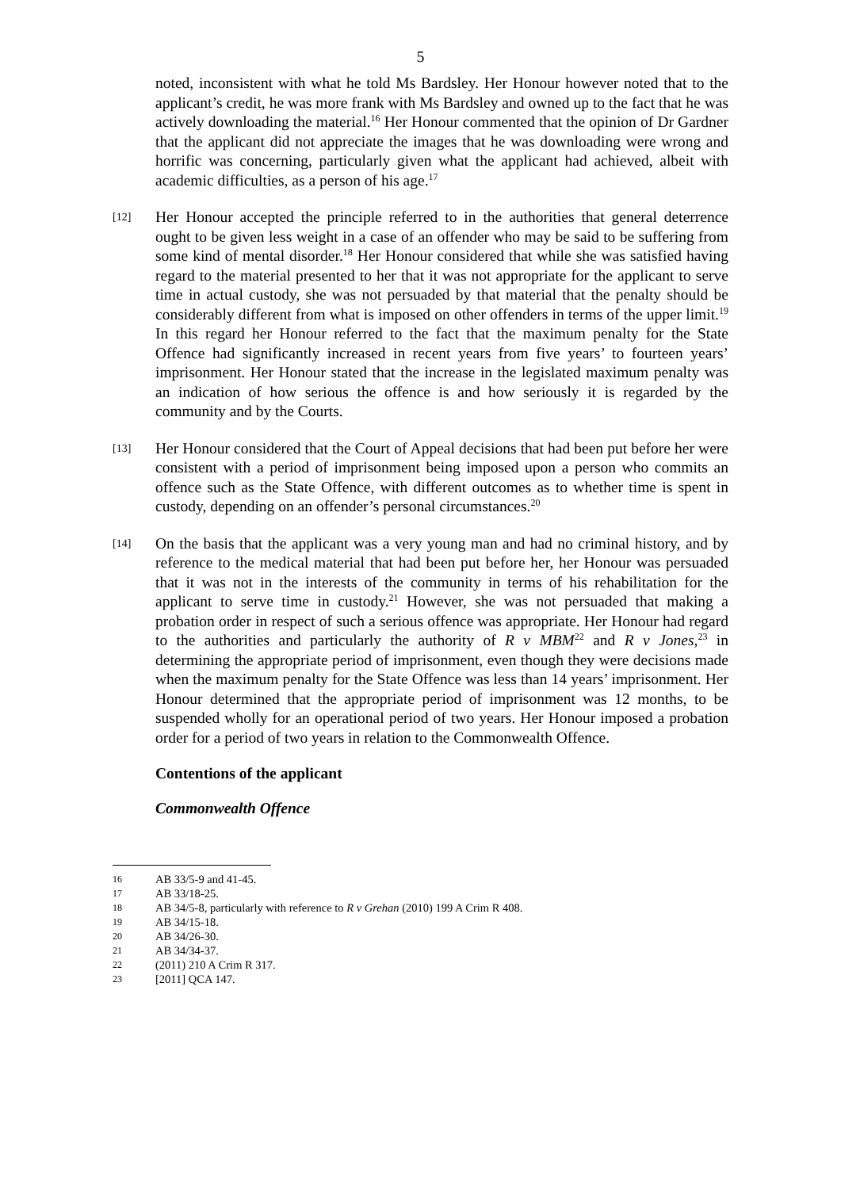5
noted, inconsistent with what he told Ms Bardsley. Her Honour however noted that to the applicant’s credit, he was more frank with Ms Bardsley and owned up to the fact that he was actively downloading the material.<sup>16</sup> Her Honour commented that the opinion of Dr Gardner that the applicant did not appreciate the images that he was downloading were wrong and horrific was concerning, particularly given what the applicant had achieved, albeit with academic difficulties, as a person of his age.<sup>17</sup>
[12]
Her Honour accepted the principle referred to in the authorities that general deterrence ought to be given less weight in a case of an offender who may be said to be suffering from some kind of mental disorder.<sup>18</sup> Her Honour considered that while she was satisfied having regard to the material presented to her that it was not appropriate for the applicant to serve time in actual custody, she was not persuaded by that material that the penalty should be considerably different from what is imposed on other offenders in terms of the upper limit.<sup>19</sup> In this regard her Honour referred to the fact that the maximum penalty for the State Offence had significantly increased in recent years from five years’ to fourteen years’ imprisonment. Her Honour stated that the increase in the legislated maximum penalty was an indication of how serious the offence is and how seriously it is regarded by the community and by the Courts.
[13]
Her Honour considered that the Court of Appeal decisions that had been put before her were consistent with a period of imprisonment being imposed upon a person who commits an offence such as the State Offence, with different outcomes as to whether time is spent in custody, depending on an offender’s personal circumstances.<sup>20</sup>
[14]
On the basis that the applicant was a very young man and had no criminal history, and by reference to the medical material that had been put before her, her Honour was persuaded that it was not in the interests of the community in terms of his rehabilitation for the applicant to serve time in custody.<sup>21</sup> However, she was not persuaded that making a probation order in respect of such a serious offence was appropriate. Her Honour had regard to the authorities and particularly the authority of R v MBM<sup>22</sup> and R v Jones,<sup>23</sup> in determining the appropriate period of imprisonment, even though they were decisions made when the maximum penalty for the State Offence was less than 14 years’ imprisonment. Her Honour determined that the appropriate period of imprisonment was 12 months, to be suspended wholly for an operational period of two years. Her Honour imposed a probation order for a period of two years in relation to the Commonwealth Offence.
Contentions of the applicant
Commonwealth Offence
16 AB 33/5-9 and 41-45.
17 AB 33/18-25.
18 AB 34/5-8, particularly with reference to R v Grehan (2010) 199 A Crim R 408.
19 AB 34/15-18.
20 AB 34/26-30.
21 AB 34/34-37.
22 (2011) 210 A Crim R 317.
23 [2011] QCA 147.